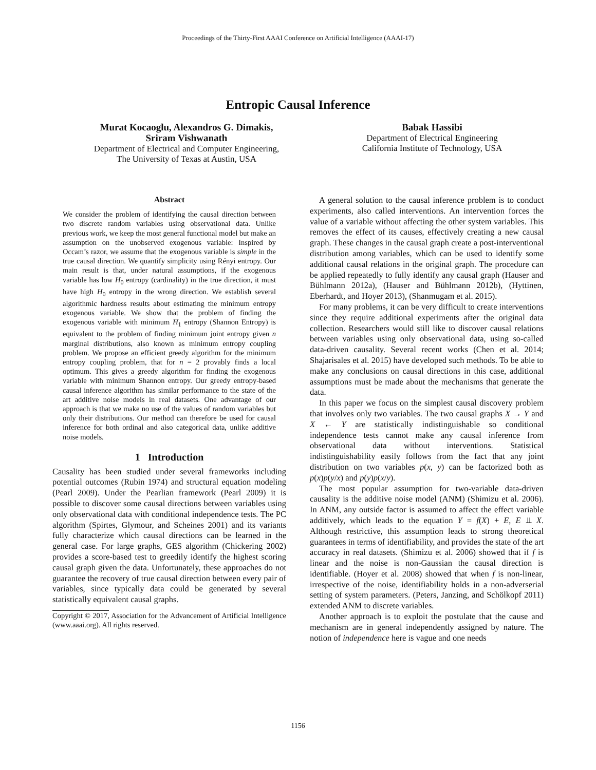Proceedings of the Thirty-First AAAI Conference on Artificial Intelligence (AAAI-17)
Entropic Causal Inference
Murat Kocaoglu, Alexandros G. Dimakis,
Sriram Vishwanath
Department of Electrical and Computer Engineering,
The University of Texas at Austin, USA
Babak Hassibi
Department of Electrical Engineering
California Institute of Technology, USA
Abstract
We consider the problem of identifying the causal direction between two discrete random variables using observational data. Unlike previous work, we keep the most general functional model but make an assumption on the unobserved exogenous variable: Inspired by Occam’s razor, we assume that the exogenous variable is simple in the true causal direction. We quantify simplicity using Rényi entropy. Our main result is that, under natural assumptions, if the exogenous variable has low H<sub>0</sub> entropy (cardinality) in the true direction, it must have high H<sub>0</sub> entropy in the wrong direction. We establish several algorithmic hardness results about estimating the minimum entropy exogenous variable. We show that the problem of finding the exogenous variable with minimum H<sub>1</sub> entropy (Shannon Entropy) is equivalent to the problem of finding minimum joint entropy given n marginal distributions, also known as minimum entropy coupling problem. We propose an efficient greedy algorithm for the minimum entropy coupling problem, that for n = 2 provably finds a local optimum. This gives a greedy algorithm for finding the exogenous variable with minimum Shannon entropy. Our greedy entropy-based causal inference algorithm has similar performance to the state of the art additive noise models in real datasets. One advantage of our approach is that we make no use of the values of random variables but only their distributions. Our method can therefore be used for causal inference for both ordinal and also categorical data, unlike additive noise models.
1 Introduction
Causality has been studied under several frameworks including potential outcomes (Rubin 1974) and structural equation modeling (Pearl 2009). Under the Pearlian framework (Pearl 2009) it is possible to discover some causal directions between variables using only observational data with conditional independence tests. The PC algorithm (Spirtes, Glymour, and Scheines 2001) and its variants fully characterize which causal directions can be learned in the general case. For large graphs, GES algorithm (Chickering 2002) provides a score-based test to greedily identify the highest scoring causal graph given the data. Unfortunately, these approaches do not guarantee the recovery of true causal direction between every pair of variables, since typically data could be generated by several statistically equivalent causal graphs.
Copyright © 2017, Association for the Advancement of Artificial Intelligence (www.aaai.org). All rights reserved.
A general solution to the causal inference problem is to conduct experiments, also called interventions. An intervention forces the value of a variable without affecting the other system variables. This removes the effect of its causes, effectively creating a new causal graph. These changes in the causal graph create a post-interventional distribution among variables, which can be used to identify some additional causal relations in the original graph. The procedure can be applied repeatedly to fully identify any causal graph (Hauser and Bühlmann 2012a), (Hauser and Bühlmann 2012b), (Hyttinen, Eberhardt, and Hoyer 2013), (Shanmugam et al. 2015).
For many problems, it can be very difficult to create interventions since they require additional experiments after the original data collection. Researchers would still like to discover causal relations between variables using only observational data, using so-called data-driven causality. Several recent works (Chen et al. 2014; Shajarisales et al. 2015) have developed such methods. To be able to make any conclusions on causal directions in this case, additional assumptions must be made about the mechanisms that generate the data.
In this paper we focus on the simplest causal discovery problem that involves only two variables. The two causal graphs X → Y and X ← Y are statistically indistinguishable so conditional independence tests cannot make any causal inference from observational data without interventions. Statistical indistinguishability easily follows from the fact that any joint distribution on two variables p(x, y) can be factorized both as p(x)p(y/x) and p(y)p(x/y).
The most popular assumption for two-variable data-driven causality is the additive noise model (ANM) (Shimizu et al. 2006). In ANM, any outside factor is assumed to affect the effect variable additively, which leads to the equation Y = f(X) + E, E ⫫ X. Although restrictive, this assumption leads to strong theoretical guarantees in terms of identifiability, and provides the state of the art accuracy in real datasets. (Shimizu et al. 2006) showed that if f is linear and the noise is non-Gaussian the causal direction is identifiable. (Hoyer et al. 2008) showed that when f is non-linear, irrespective of the noise, identifiability holds in a non-adverserial setting of system parameters. (Peters, Janzing, and Schölkopf 2011) extended ANM to discrete variables.
Another approach is to exploit the postulate that the cause and mechanism are in general independently assigned by nature. The notion of independence here is vague and one needs
1156